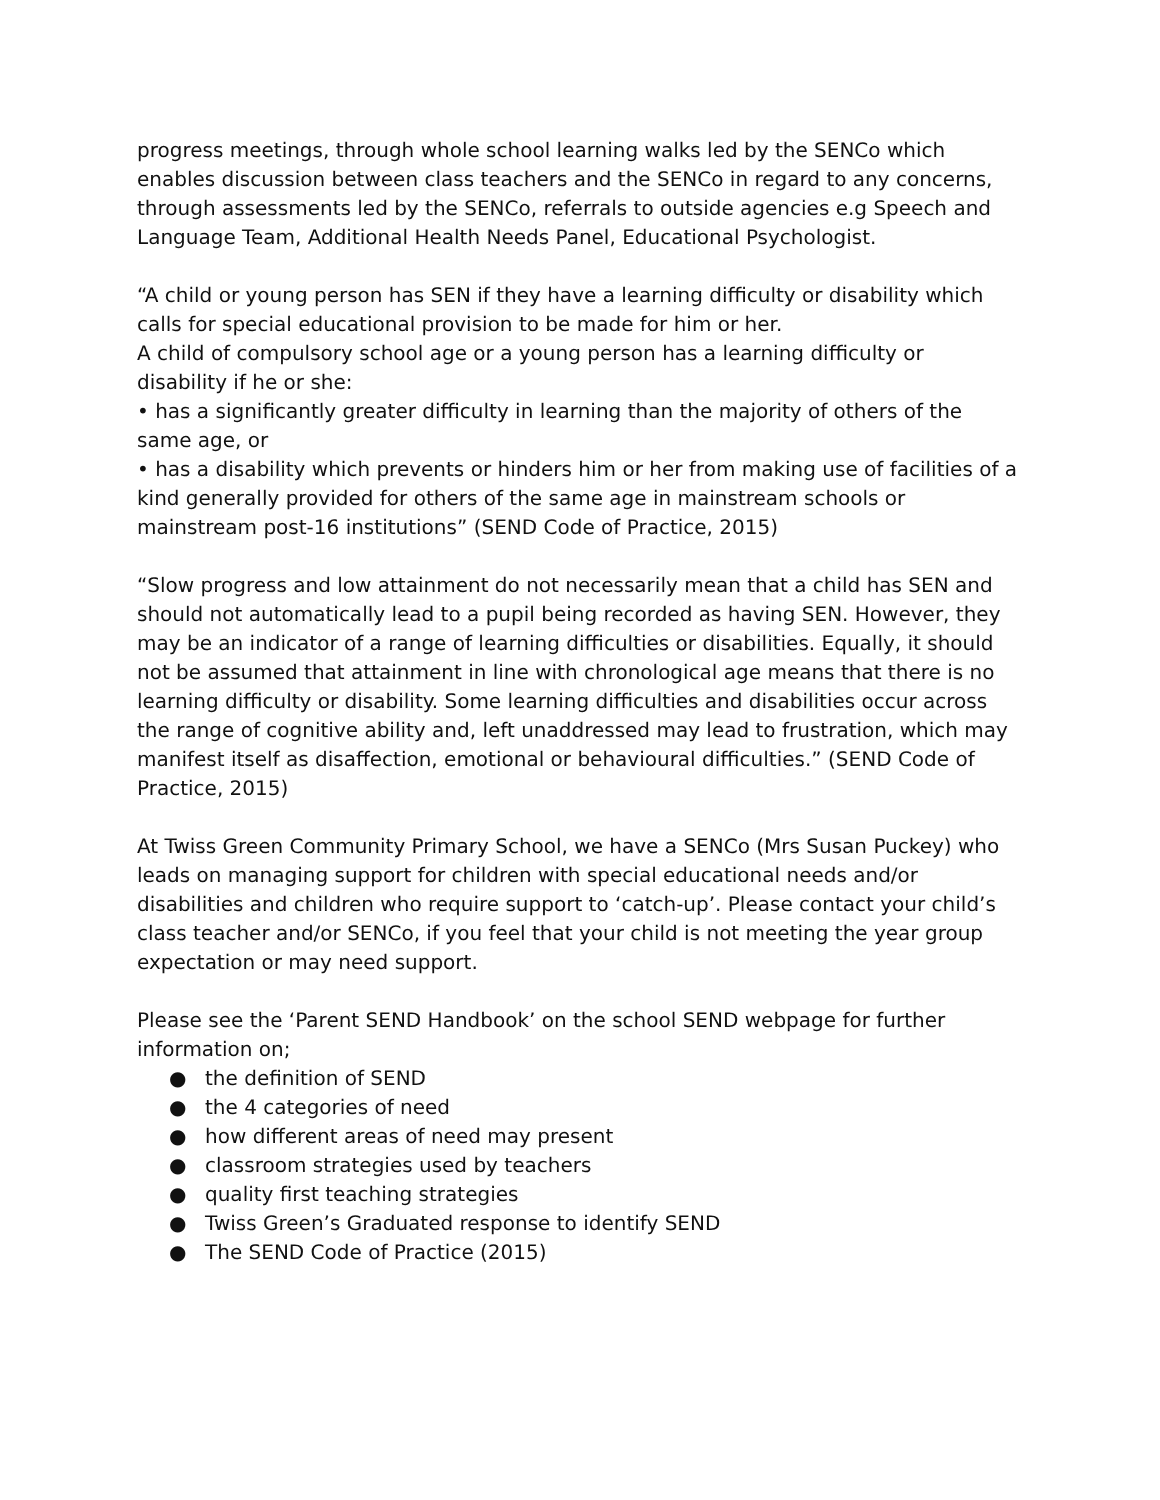progress meetings, through whole school learning walks led by the SENCo which enables discussion between class teachers and the SENCo in regard to any concerns, through assessments led by the SENCo, referrals to outside agencies e.g Speech and Language Team, Additional Health Needs Panel, Educational Psychologist.
“A child or young person has SEN if they have a learning difficulty or disability which calls for special educational provision to be made for him or her.
A child of compulsory school age or a young person has a learning difficulty or disability if he or she:
• has a significantly greater difficulty in learning than the majority of others of the same age, or
• has a disability which prevents or hinders him or her from making use of facilities of a kind generally provided for others of the same age in mainstream schools or mainstream post-16 institutions” (SEND Code of Practice, 2015)
“Slow progress and low attainment do not necessarily mean that a child has SEN and should not automatically lead to a pupil being recorded as having SEN. However, they may be an indicator of a range of learning difficulties or disabilities. Equally, it should not be assumed that attainment in line with chronological age means that there is no learning difficulty or disability. Some learning difficulties and disabilities occur across the range of cognitive ability and, left unaddressed may lead to frustration, which may manifest itself as disaffection, emotional or behavioural difficulties.” (SEND Code of Practice, 2015)
At Twiss Green Community Primary School, we have a SENCo (Mrs Susan Puckey) who leads on managing support for children with special educational needs and/or disabilities and children who require support to ‘catch-up’. Please contact your child’s class teacher and/or SENCo, if you feel that your child is not meeting the year group expectation or may need support.
Please see the ‘Parent SEND Handbook’ on the school SEND webpage for further information on;
● the definition of SEND
● the 4 categories of need
● how different areas of need may present
● classroom strategies used by teachers
● quality first teaching strategies
● Twiss Green’s Graduated response to identify SEND
● The SEND Code of Practice (2015)